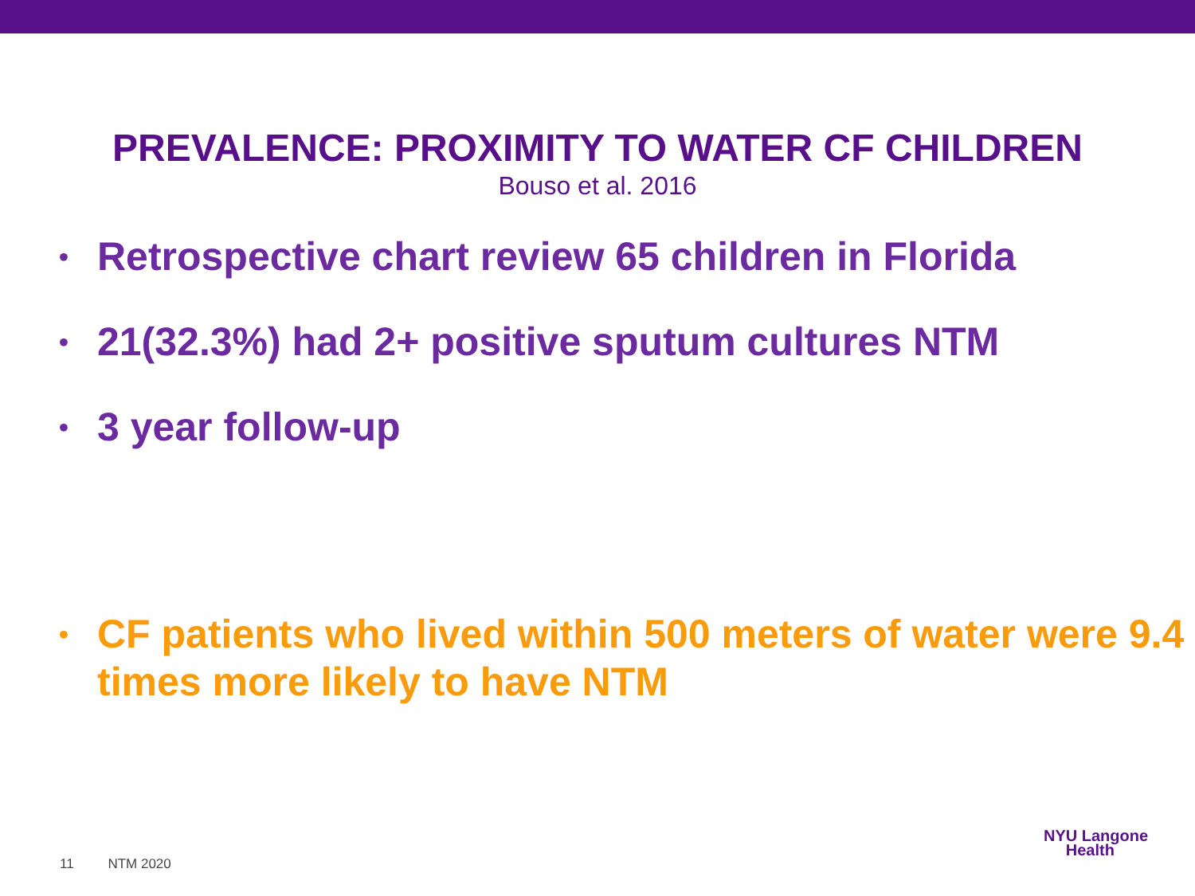PREVALENCE: PROXIMITY TO WATER CF CHILDREN
Bouso et al. 2016
• Retrospective chart review 65 children in Florida
• 21(32.3%) had 2+ positive sputum cultures NTM
• 3 year follow-up
• CF patients who lived within 500 meters of water were 9.4 times more likely to have NTM
11 NTM 2020
NYU Langone
Health